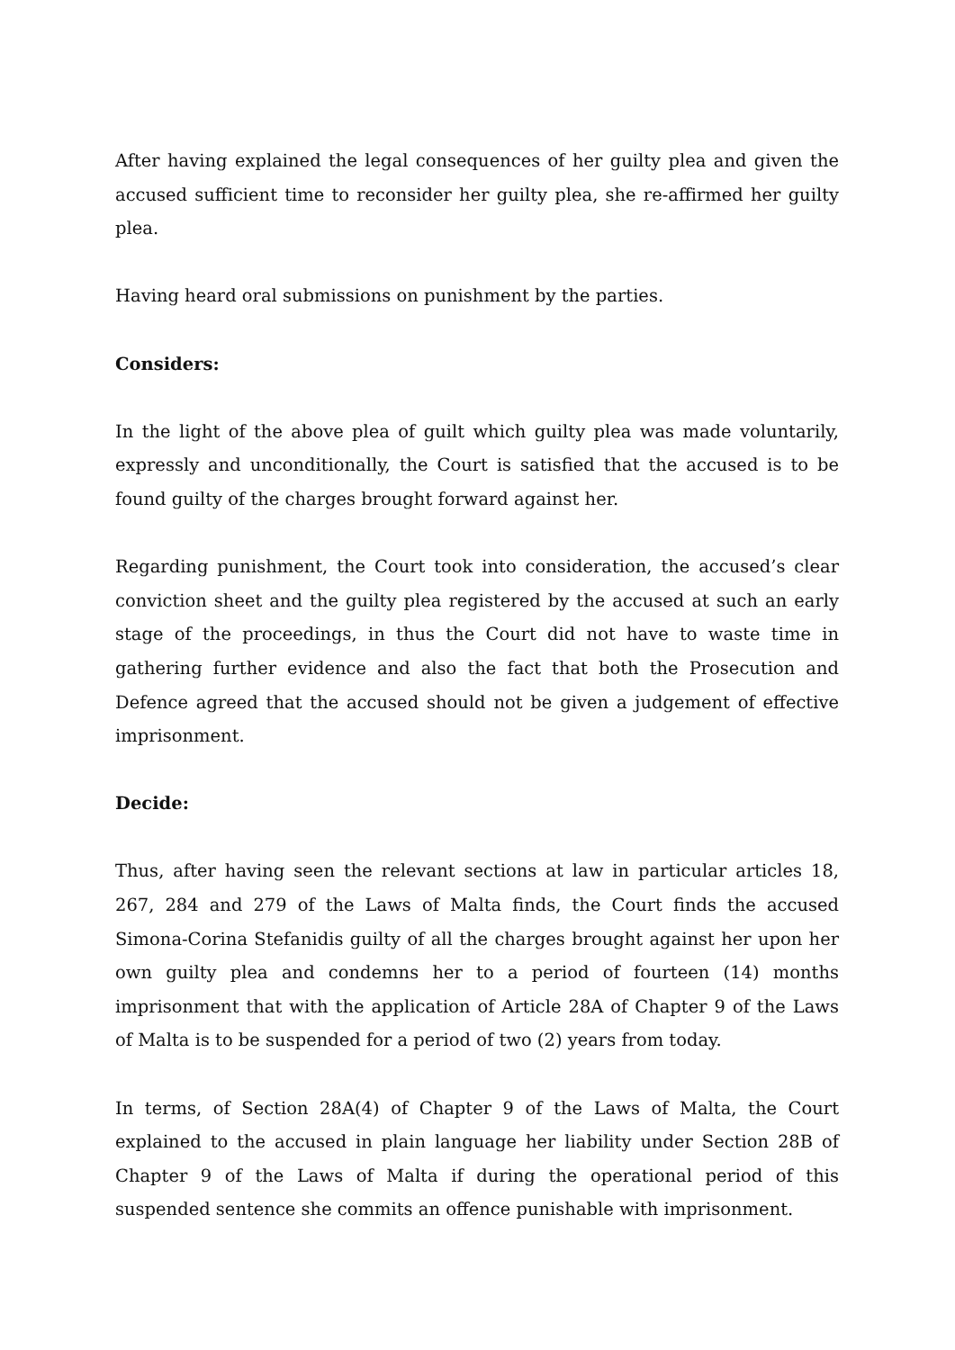After having explained the legal consequences of her guilty plea and given the accused sufficient time to reconsider her guilty plea, she re-affirmed her guilty plea.
Having heard oral submissions on punishment by the parties.
Considers:
In the light of the above plea of guilt which guilty plea was made voluntarily, expressly and unconditionally, the Court is satisfied that the accused is to be found guilty of the charges brought forward against her.
Regarding punishment, the Court took into consideration, the accused’s clear conviction sheet and the guilty plea registered by the accused at such an early stage of the proceedings, in thus the Court did not have to waste time in gathering further evidence and also the fact that both the Prosecution and Defence agreed that the accused should not be given a judgement of effective imprisonment.
Decide:
Thus, after having seen the relevant sections at law in particular articles 18, 267, 284 and 279 of the Laws of Malta finds, the Court finds the accused Simona-Corina Stefanidis guilty of all the charges brought against her upon her own guilty plea and condemns her to a period of fourteen (14) months imprisonment that with the application of Article 28A of Chapter 9 of the Laws of Malta is to be suspended for a period of two (2) years from today.
In terms, of Section 28A(4) of Chapter 9 of the Laws of Malta, the Court explained to the accused in plain language her liability under Section 28B of Chapter 9 of the Laws of Malta if during the operational period of this suspended sentence she commits an offence punishable with imprisonment.